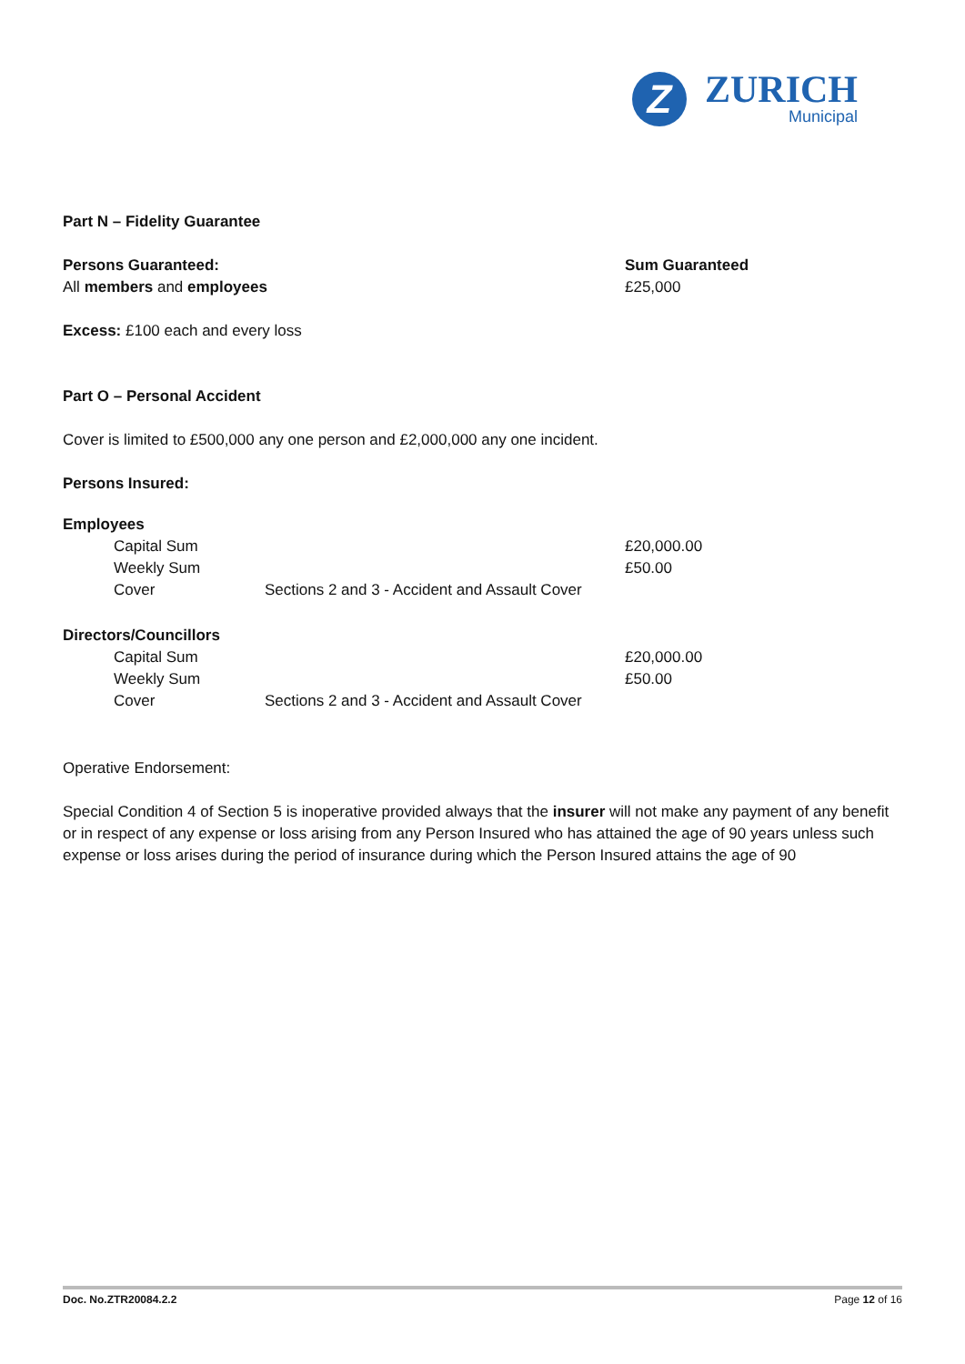Z
ZURICH
Municipal
Part N – Fidelity Guarantee
Persons Guaranteed:
All members and employees
Sum Guaranteed
£25,000
Excess: £100 each and every loss
Part O – Personal Accident
Cover is limited to £500,000 any one person and £2,000,000 any one incident.
Persons Insured:
Employees
| | Capital Sum | | £20,000.00 |
| | Weekly Sum | | £50.00 |
| | Cover | Sections 2 and 3 - Accident and Assault Cover | |
Directors/Councillors
| | Capital Sum | | £20,000.00 |
| | Weekly Sum | | £50.00 |
| | Cover | Sections 2 and 3 - Accident and Assault Cover | |
Operative Endorsement:
Special Condition 4 of Section 5 is inoperative provided always that the insurer will not make any payment of any benefit or in respect of any expense or loss arising from any Person Insured who has attained the age of 90 years unless such expense or loss arises during the period of insurance during which the Person Insured attains the age of 90
Doc. No.ZTR20084.2.2 Page 12 of 16